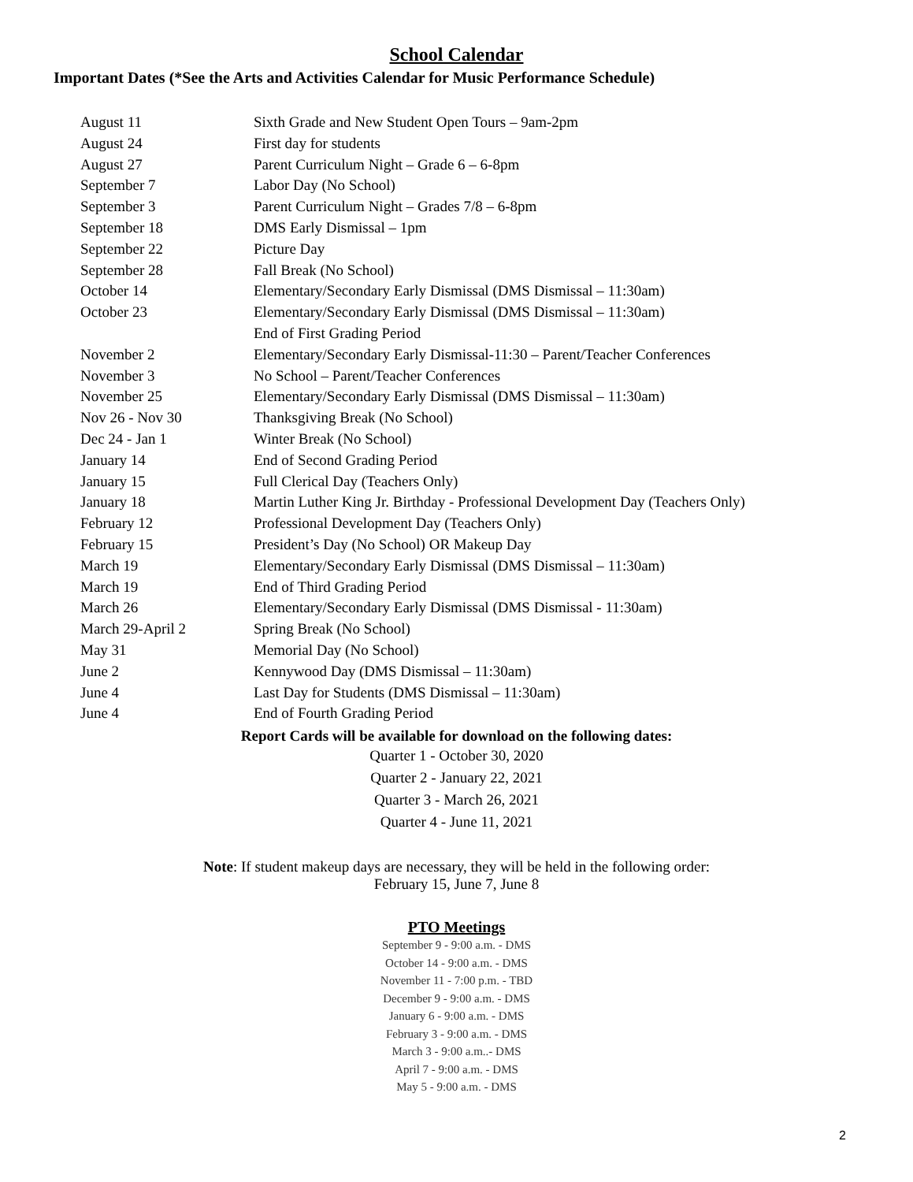School Calendar
Important Dates (*See the Arts and Activities Calendar for Music Performance Schedule)
| August 11 | Sixth Grade and New Student Open Tours – 9am-2pm |
| August 24 | First day for students |
| August 27 | Parent Curriculum Night – Grade 6 – 6-8pm |
| September 7 | Labor Day (No School) |
| September 3 | Parent Curriculum Night – Grades 7/8 – 6-8pm |
| September 18 | DMS Early Dismissal – 1pm |
| September 22 | Picture Day |
| September 28 | Fall Break (No School) |
| October 14 | Elementary/Secondary Early Dismissal (DMS Dismissal – 11:30am) |
| October 23 | Elementary/Secondary Early Dismissal (DMS Dismissal – 11:30am) |
| | End of First Grading Period |
| November 2 | Elementary/Secondary Early Dismissal-11:30 – Parent/Teacher Conferences |
| November 3 | No School – Parent/Teacher Conferences |
| November 25 | Elementary/Secondary Early Dismissal (DMS Dismissal – 11:30am) |
| Nov 26 - Nov 30 | Thanksgiving Break (No School) |
| Dec 24 - Jan 1 | Winter Break (No School) |
| January 14 | End of Second Grading Period |
| January 15 | Full Clerical Day (Teachers Only) |
| January 18 | Martin Luther King Jr. Birthday - Professional Development Day (Teachers Only) |
| February 12 | Professional Development Day (Teachers Only) |
| February 15 | President’s Day (No School) OR Makeup Day |
| March 19 | Elementary/Secondary Early Dismissal (DMS Dismissal – 11:30am) |
| March 19 | End of Third Grading Period |
| March 26 | Elementary/Secondary Early Dismissal (DMS Dismissal - 11:30am) |
| March 29-April 2 | Spring Break (No School) |
| May 31 | Memorial Day (No School) |
| June 2 | Kennywood Day (DMS Dismissal – 11:30am) |
| June 4 | Last Day for Students (DMS Dismissal – 11:30am) |
| June 4 | End of Fourth Grading Period |
Report Cards will be available for download on the following dates:
Quarter 1 - October 30, 2020
Quarter 2 - January 22, 2021
Quarter 3 - March 26, 2021
Quarter 4 - June 11, 2021
Note: If student makeup days are necessary, they will be held in the following order:
February 15, June 7, June 8
PTO Meetings
September 9 - 9:00 a.m. - DMS
October 14 - 9:00 a.m. - DMS
November 11 - 7:00 p.m. - TBD
December 9 - 9:00 a.m. - DMS
January 6 - 9:00 a.m. - DMS
February 3 - 9:00 a.m. - DMS
March 3 - 9:00 a.m..- DMS
April 7 - 9:00 a.m. - DMS
May 5 - 9:00 a.m. - DMS
2